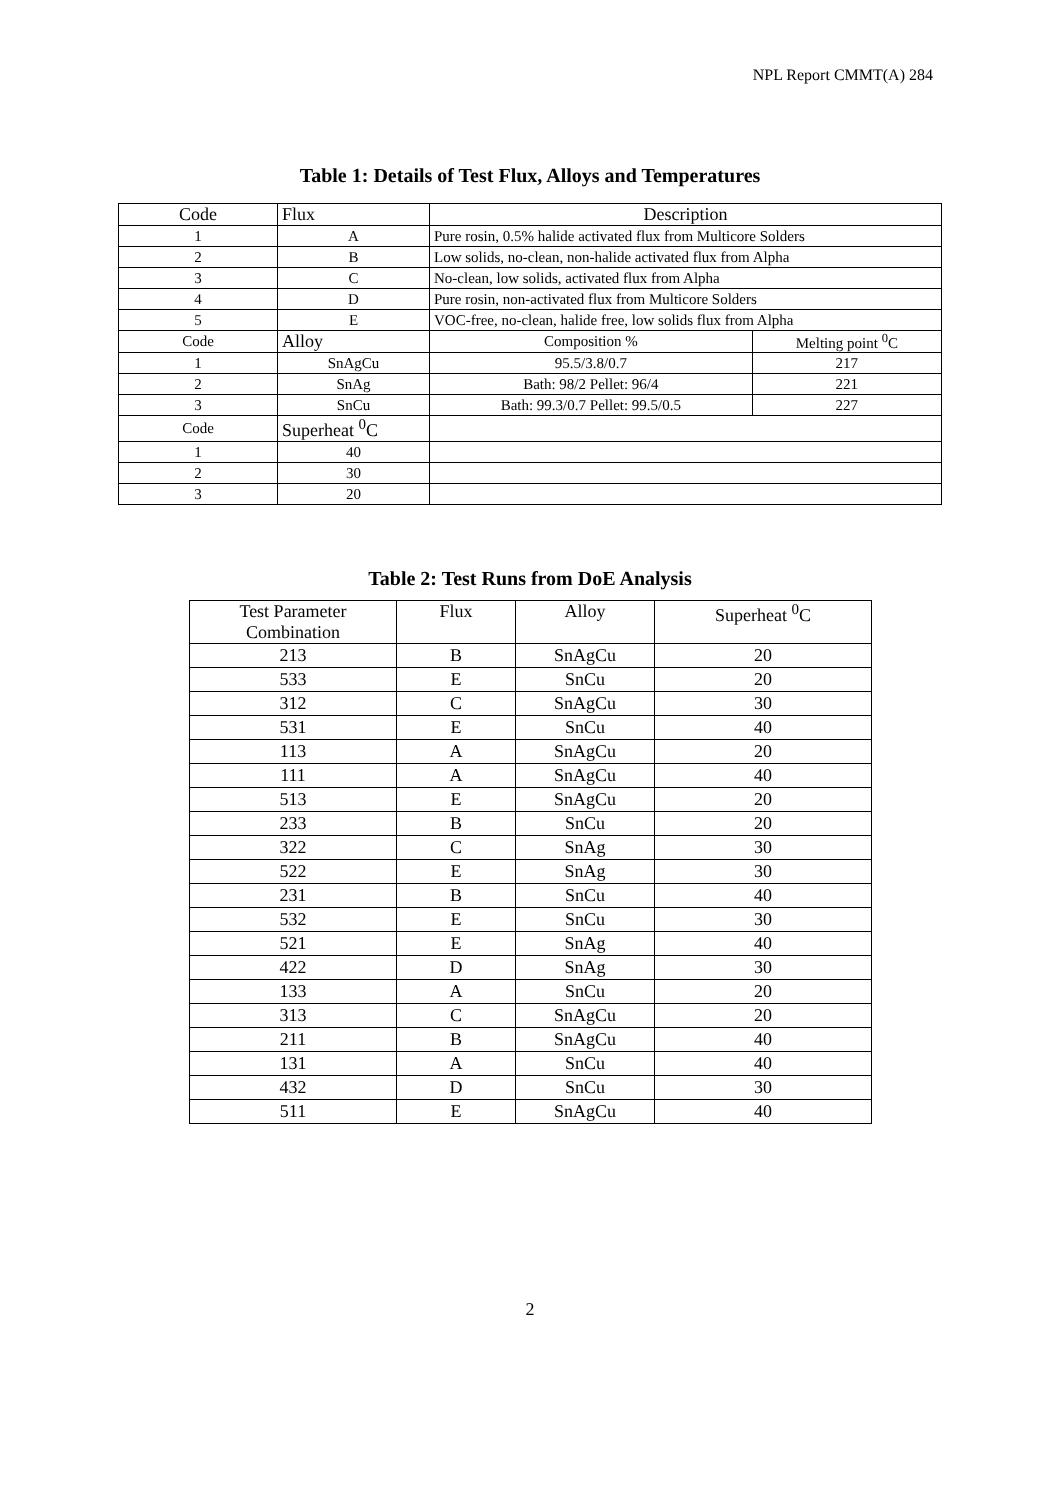NPL Report CMMT(A) 284
Table 1: Details of Test Flux, Alloys and Temperatures
| Code | Flux | Description | |
| 1 | A | Pure rosin, 0.5% halide activated flux from Multicore Solders | |
| 2 | B | Low solids, no-clean, non-halide activated flux from Alpha | |
| 3 | C | No-clean, low solids, activated flux from Alpha | |
| 4 | D | Pure rosin, non-activated flux from Multicore Solders | |
| 5 | E | VOC-free, no-clean, halide free, low solids flux from Alpha | |
| Code | Alloy | Composition % | Melting point <sup>0</sup>C |
| 1 | SnAgCu | 95.5/3.8/0.7 | 217 |
| 2 | SnAg | Bath: 98/2 Pellet: 96/4 | 221 |
| 3 | SnCu | Bath: 99.3/0.7 Pellet: 99.5/0.5 | 227 |
| Code | Superheat <sup>0</sup>C | | |
| 1 | 40 | | |
| 2 | 30 | | |
| 3 | 20 | | |
Table 2: Test Runs from DoE Analysis
| Test Parameter Combination | Flux | Alloy | Superheat <sup>0</sup>C |
| 213 | B | SnAgCu | 20 |
| 533 | E | SnCu | 20 |
| 312 | C | SnAgCu | 30 |
| 531 | E | SnCu | 40 |
| 113 | A | SnAgCu | 20 |
| 111 | A | SnAgCu | 40 |
| 513 | E | SnAgCu | 20 |
| 233 | B | SnCu | 20 |
| 322 | C | SnAg | 30 |
| 522 | E | SnAg | 30 |
| 231 | B | SnCu | 40 |
| 532 | E | SnCu | 30 |
| 521 | E | SnAg | 40 |
| 422 | D | SnAg | 30 |
| 133 | A | SnCu | 20 |
| 313 | C | SnAgCu | 20 |
| 211 | B | SnAgCu | 40 |
| 131 | A | SnCu | 40 |
| 432 | D | SnCu | 30 |
| 511 | E | SnAgCu | 40 |
2